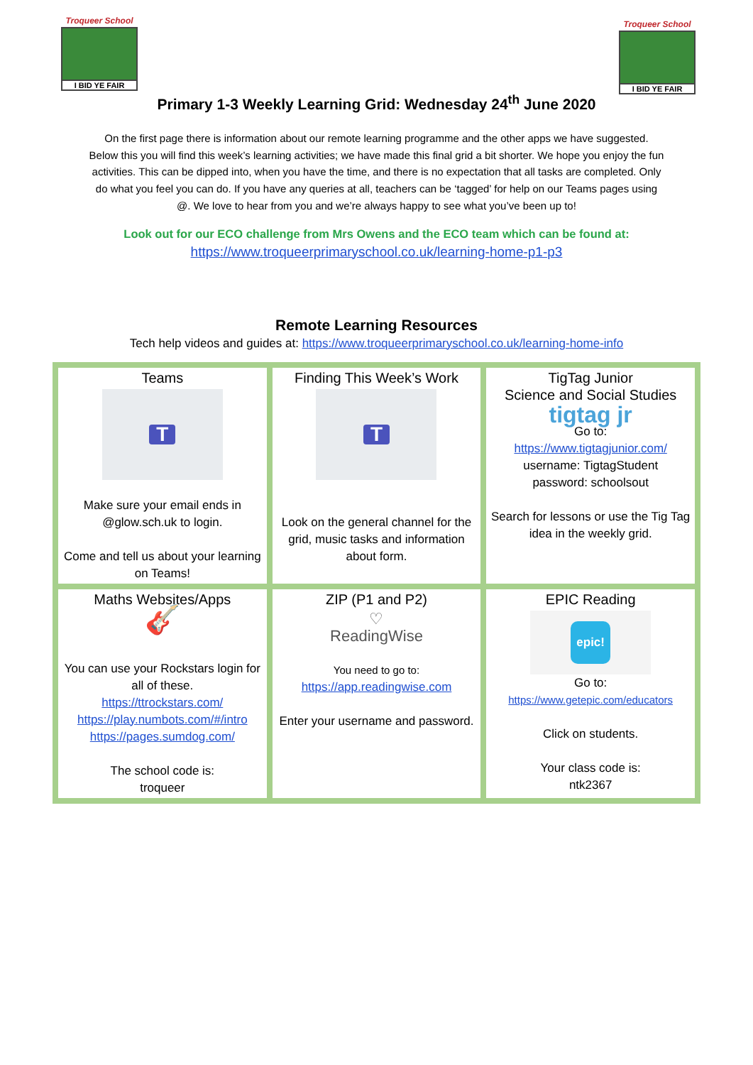Troqueer School
I BID YE FAIR
Troqueer School
I BID YE FAIR
Primary 1-3 Weekly Learning Grid: Wednesday 24<sup>th</sup> June 2020
On the first page there is information about our remote learning programme and the other apps we have suggested. Below this you will find this week’s learning activities; we have made this final grid a bit shorter. We hope you enjoy the fun activities. This can be dipped into, when you have the time, and there is no expectation that all tasks are completed. Only do what you feel you can do. If you have any queries at all, teachers can be ‘tagged’ for help on our Teams pages using @. We love to hear from you and we’re always happy to see what you’ve been up to!
Look out for our ECO challenge from Mrs Owens and the ECO team which can be found at:
https://www.troqueerprimaryschool.co.uk/learning-home-p1-p3
Remote Learning Resources
Tech help videos and guides at: https://www.troqueerprimaryschool.co.uk/learning-home-info
| Teams T Make sure your email ends in @glow.sch.uk to login. Come and tell us about your learning on Teams! | Finding This Week’s Work T Look on the general channel for the grid, music tasks and information about form. | TigTag Junior Science and Social Studies tigtag jr Go to: https://www.tigtagjunior.com/ username: TigtagStudent password: schoolsout Search for lessons or use the Tig Tag idea in the weekly grid. |
| Maths Websites/Apps 🎸 You can use your Rockstars login for all of these. https://ttrockstars.com/ https://play.numbots.com/#/intro https://pages.sumdog.com/ The school code is: troqueer | ZIP (P1 and P2) ♡ ReadingWise You need to go to: https://app.readingwise.com Enter your username and password. | EPIC Reading epic! Go to: https://www.getepic.com/educators Click on students. Your class code is: ntk2367 |